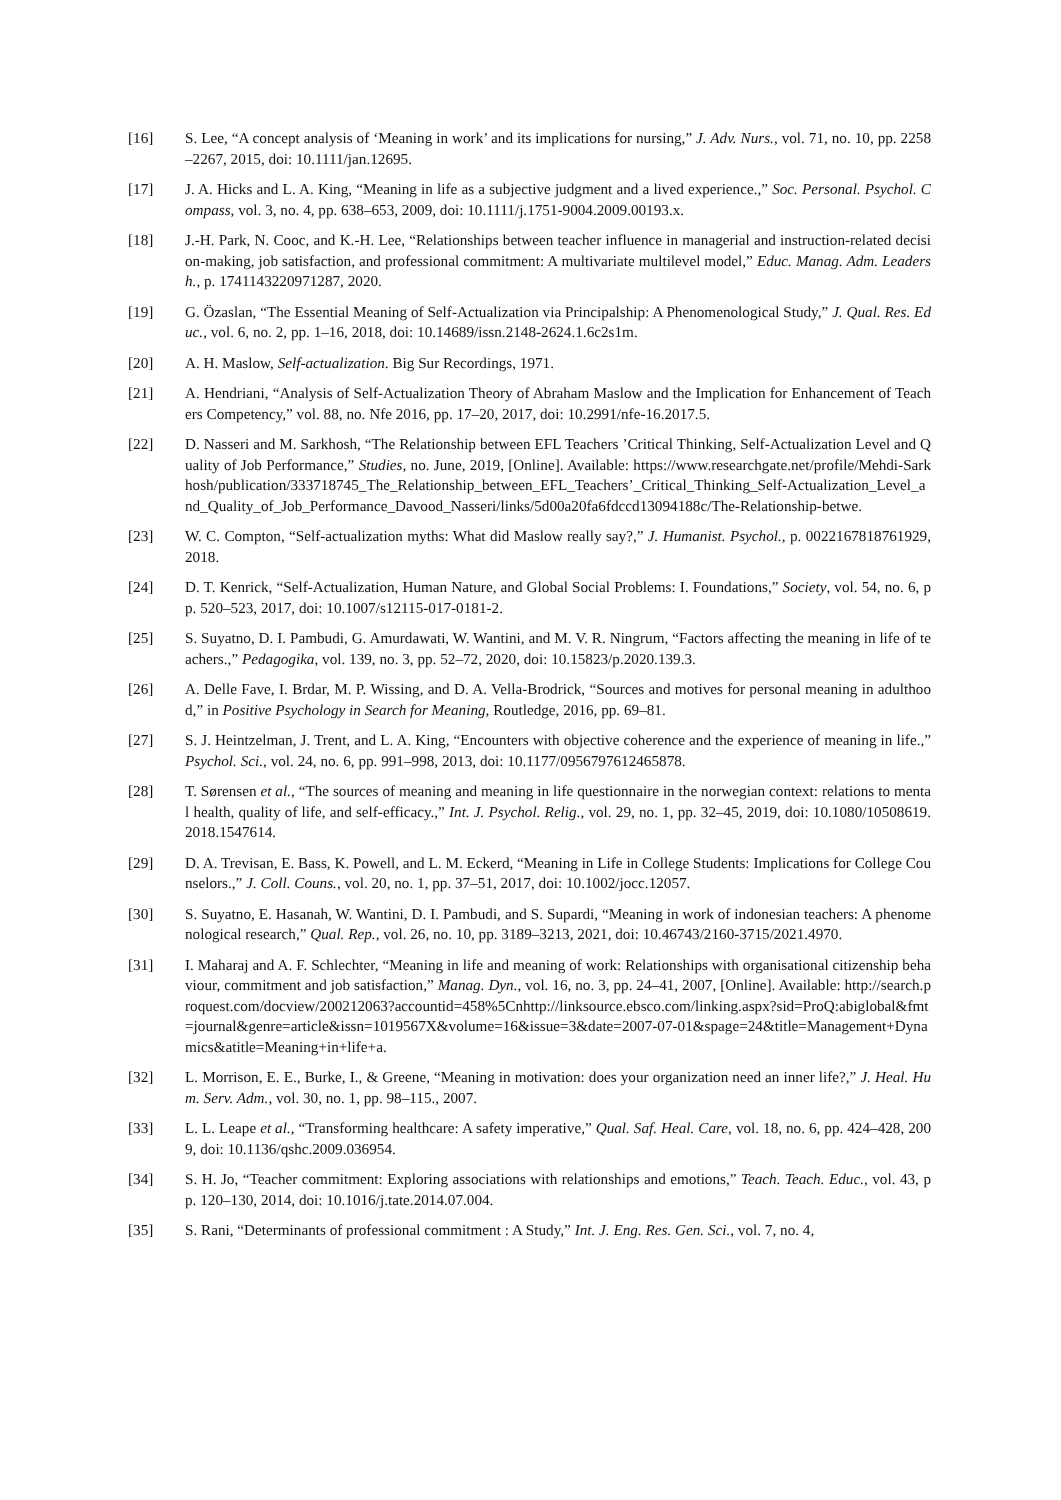[16] S. Lee, “A concept analysis of ‘Meaning in work’ and its implications for nursing,” J. Adv. Nurs., vol. 71, no. 10, pp. 2258–2267, 2015, doi: 10.1111/jan.12695.
[17] J. A. Hicks and L. A. King, “Meaning in life as a subjective judgment and a lived experience.,” Soc. Personal. Psychol. Compass, vol. 3, no. 4, pp. 638–653, 2009, doi: 10.1111/j.1751-9004.2009.00193.x.
[18] J.-H. Park, N. Cooc, and K.-H. Lee, “Relationships between teacher influence in managerial and instruction-related decision-making, job satisfaction, and professional commitment: A multivariate multilevel model,” Educ. Manag. Adm. Leadersh., p. 1741143220971287, 2020.
[19] G. Özaslan, “The Essential Meaning of Self-Actualization via Principalship: A Phenomenological Study,” J. Qual. Res. Educ., vol. 6, no. 2, pp. 1–16, 2018, doi: 10.14689/issn.2148-2624.1.6c2s1m.
[20] A. H. Maslow, Self-actualization. Big Sur Recordings, 1971.
[21] A. Hendriani, “Analysis of Self-Actualization Theory of Abraham Maslow and the Implication for Enhancement of Teachers Competency,” vol. 88, no. Nfe 2016, pp. 17–20, 2017, doi: 10.2991/nfe-16.2017.5.
[22] D. Nasseri and M. Sarkhosh, “The Relationship between EFL Teachers ’Critical Thinking, Self-Actualization Level and Quality of Job Performance,” Studies, no. June, 2019, [Online]. Available: https://www.researchgate.net/profile/Mehdi-Sarkhosh/publication/333718745_The_Relationship_between_EFL_Teachers’_Critical_Thinking_Self-Actualization_Level_and_Quality_of_Job_Performance_Davood_Nasseri/links/5d00a20fa6fdccd13094188c/The-Relationship-betwe.
[23] W. C. Compton, “Self-actualization myths: What did Maslow really say?,” J. Humanist. Psychol., p. 0022167818761929, 2018.
[24] D. T. Kenrick, “Self-Actualization, Human Nature, and Global Social Problems: I. Foundations,” Society, vol. 54, no. 6, pp. 520–523, 2017, doi: 10.1007/s12115-017-0181-2.
[25] S. Suyatno, D. I. Pambudi, G. Amurdawati, W. Wantini, and M. V. R. Ningrum, “Factors affecting the meaning in life of teachers.,” Pedagogika, vol. 139, no. 3, pp. 52–72, 2020, doi: 10.15823/p.2020.139.3.
[26] A. Delle Fave, I. Brdar, M. P. Wissing, and D. A. Vella-Brodrick, “Sources and motives for personal meaning in adulthood,” in Positive Psychology in Search for Meaning, Routledge, 2016, pp. 69–81.
[27] S. J. Heintzelman, J. Trent, and L. A. King, “Encounters with objective coherence and the experience of meaning in life.,” Psychol. Sci., vol. 24, no. 6, pp. 991–998, 2013, doi: 10.1177/0956797612465878.
[28] T. Sørensen et al., “The sources of meaning and meaning in life questionnaire in the norwegian context: relations to mental health, quality of life, and self-efficacy.,” Int. J. Psychol. Relig., vol. 29, no. 1, pp. 32–45, 2019, doi: 10.1080/10508619.2018.1547614.
[29] D. A. Trevisan, E. Bass, K. Powell, and L. M. Eckerd, “Meaning in Life in College Students: Implications for College Counselors.,” J. Coll. Couns., vol. 20, no. 1, pp. 37–51, 2017, doi: 10.1002/jocc.12057.
[30] S. Suyatno, E. Hasanah, W. Wantini, D. I. Pambudi, and S. Supardi, “Meaning in work of indonesian teachers: A phenomenological research,” Qual. Rep., vol. 26, no. 10, pp. 3189–3213, 2021, doi: 10.46743/2160-3715/2021.4970.
[31] I. Maharaj and A. F. Schlechter, “Meaning in life and meaning of work: Relationships with organisational citizenship behaviour, commitment and job satisfaction,” Manag. Dyn., vol. 16, no. 3, pp. 24–41, 2007, [Online]. Available: http://search.proquest.com/docview/200212063?accountid=458%5Cnhttp://linksource.ebsco.com/linking.aspx?sid=ProQ:abiglobal&fmt=journal&genre=article&issn=1019567X&volume=16&issue=3&date=2007-07-01&spage=24&title=Management+Dynamics&atitle=Meaning+in+life+a.
[32] L. Morrison, E. E., Burke, I., & Greene, “Meaning in motivation: does your organization need an inner life?,” J. Heal. Hum. Serv. Adm., vol. 30, no. 1, pp. 98–115., 2007.
[33] L. L. Leape et al., “Transforming healthcare: A safety imperative,” Qual. Saf. Heal. Care, vol. 18, no. 6, pp. 424–428, 2009, doi: 10.1136/qshc.2009.036954.
[34] S. H. Jo, “Teacher commitment: Exploring associations with relationships and emotions,” Teach. Teach. Educ., vol. 43, pp. 120–130, 2014, doi: 10.1016/j.tate.2014.07.004.
[35] S. Rani, “Determinants of professional commitment : A Study,” Int. J. Eng. Res. Gen. Sci., vol. 7, no. 4,